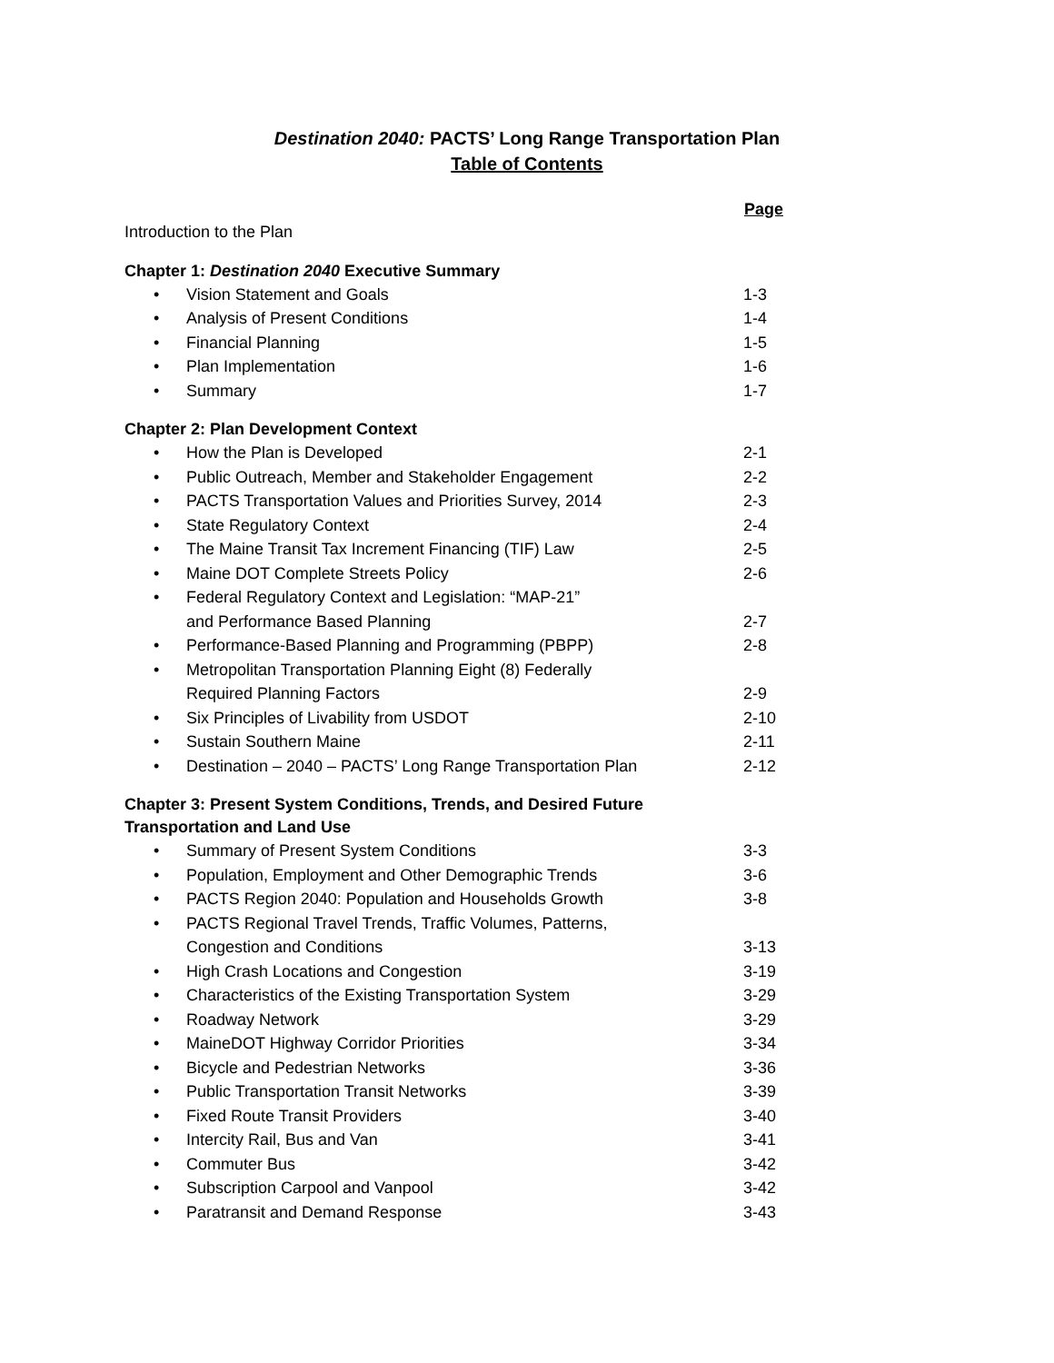Destination 2040: PACTS’ Long Range Transportation Plan
Table of Contents
Page
Introduction to the Plan
Chapter 1: Destination 2040 Executive Summary
• Vision Statement and Goals 1-3
• Analysis of Present Conditions 1-4
• Financial Planning 1-5
• Plan Implementation 1-6
• Summary 1-7
Chapter 2: Plan Development Context
• How the Plan is Developed 2-1
• Public Outreach, Member and Stakeholder Engagement 2-2
• PACTS Transportation Values and Priorities Survey, 2014 2-3
• State Regulatory Context 2-4
• The Maine Transit Tax Increment Financing (TIF) Law 2-5
• Maine DOT Complete Streets Policy 2-6
• Federal Regulatory Context and Legislation: “MAP-21”
and Performance Based Planning
2-7
• Performance-Based Planning and Programming (PBPP) 2-8
• Metropolitan Transportation Planning Eight (8) Federally
Required Planning Factors
2-9
• Six Principles of Livability from USDOT 2-10
• Sustain Southern Maine 2-11
• Destination – 2040 – PACTS’ Long Range Transportation Plan 2-12
Chapter 3: Present System Conditions, Trends, and Desired Future
Transportation and Land Use
• Summary of Present System Conditions 3-3
• Population, Employment and Other Demographic Trends 3-6
• PACTS Region 2040: Population and Households Growth 3-8
• PACTS Regional Travel Trends, Traffic Volumes, Patterns,
Congestion and Conditions
3-13
• High Crash Locations and Congestion 3-19
• Characteristics of the Existing Transportation System 3-29
• Roadway Network 3-29
• MaineDOT Highway Corridor Priorities 3-34
• Bicycle and Pedestrian Networks 3-36
• Public Transportation Transit Networks 3-39
• Fixed Route Transit Providers 3-40
• Intercity Rail, Bus and Van 3-41
• Commuter Bus 3-42
• Subscription Carpool and Vanpool 3-42
• Paratransit and Demand Response 3-43